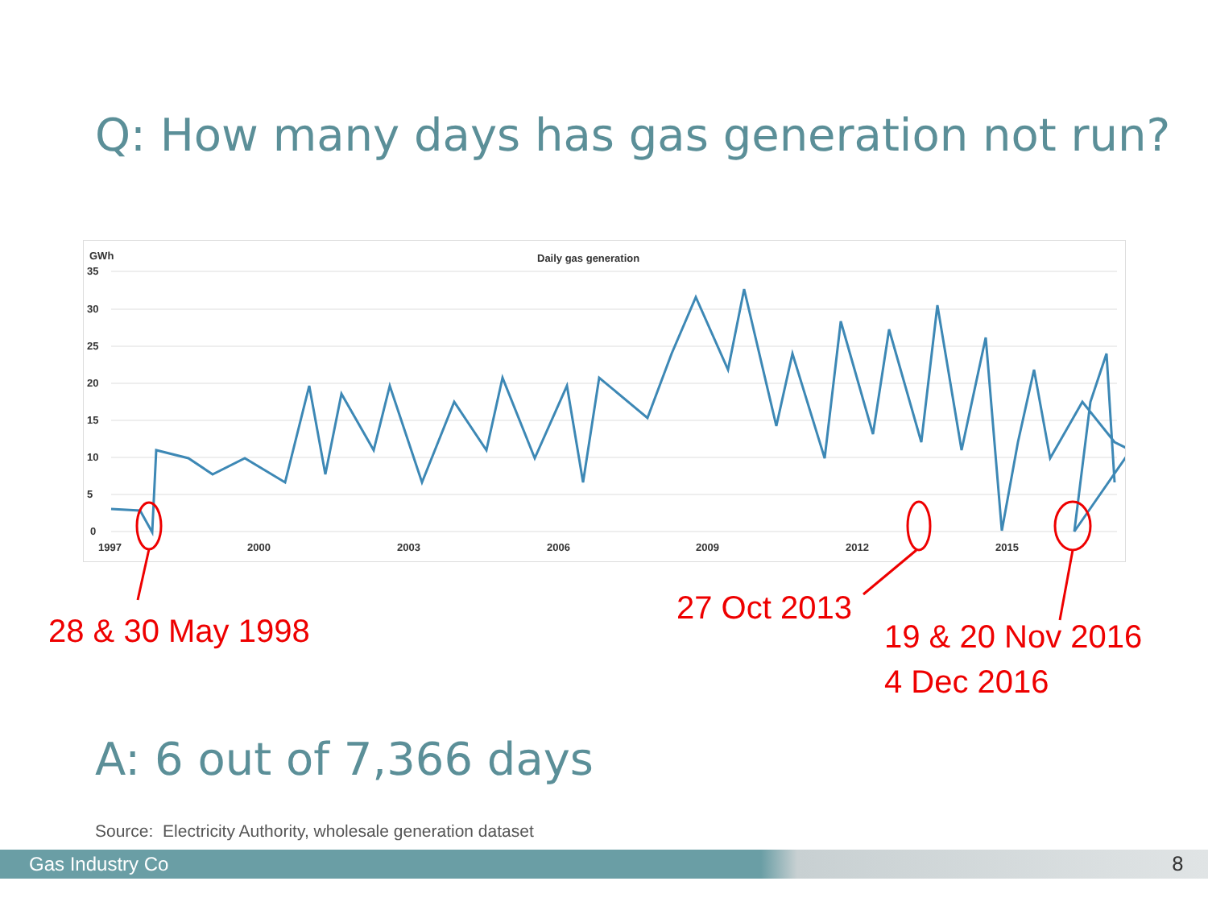Q: How many days has gas generation not run?
GWh
Daily gas generation
35
30
25
20
15
10
5
0
1997
2000
2003
2006
2009
2012
2015
28 & 30 May 1998
27 Oct 2013
19 & 20 Nov 2016
4 Dec 2016
A: 6 out of 7,366 days
Source: Electricity Authority, wholesale generation dataset
Gas Industry Co 8